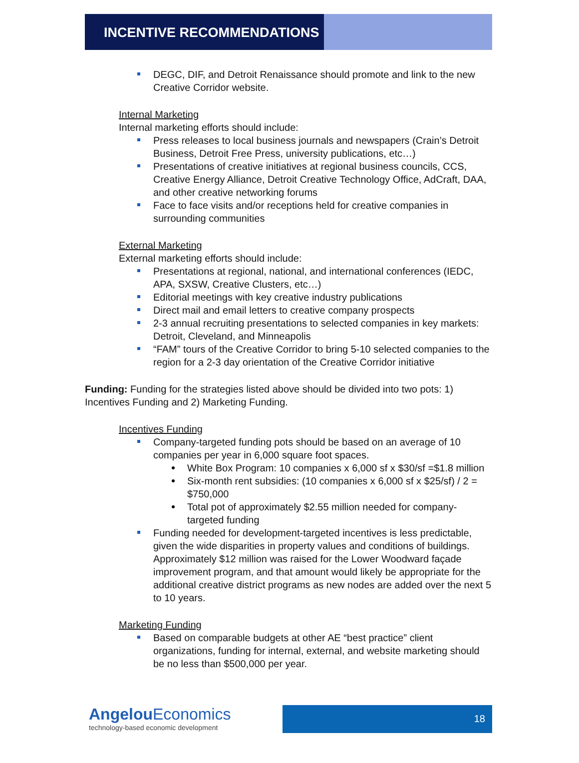INCENTIVE RECOMMENDATIONS
DEGC, DIF, and Detroit Renaissance should promote and link to the new Creative Corridor website.
Internal Marketing
Internal marketing efforts should include:
Press releases to local business journals and newspapers (Crain’s Detroit Business, Detroit Free Press, university publications, etc…)
Presentations of creative initiatives at regional business councils, CCS, Creative Energy Alliance, Detroit Creative Technology Office, AdCraft, DAA, and other creative networking forums
Face to face visits and/or receptions held for creative companies in surrounding communities
External Marketing
External marketing efforts should include:
Presentations at regional, national, and international conferences (IEDC, APA, SXSW, Creative Clusters, etc…)
Editorial meetings with key creative industry publications
Direct mail and email letters to creative company prospects
2-3 annual recruiting presentations to selected companies in key markets: Detroit, Cleveland, and Minneapolis
“FAM” tours of the Creative Corridor to bring 5-10 selected companies to the region for a 2-3 day orientation of the Creative Corridor initiative
Funding: Funding for the strategies listed above should be divided into two pots: 1) Incentives Funding and 2) Marketing Funding.
Incentives Funding
Company-targeted funding pots should be based on an average of 10 companies per year in 6,000 square foot spaces.
White Box Program: 10 companies x 6,000 sf x $30/sf =$1.8 million
Six-month rent subsidies: (10 companies x 6,000 sf x $25/sf) / 2 = $750,000
Total pot of approximately $2.55 million needed for company-targeted funding
Funding needed for development-targeted incentives is less predictable, given the wide disparities in property values and conditions of buildings. Approximately $12 million was raised for the Lower Woodward façade improvement program, and that amount would likely be appropriate for the additional creative district programs as new nodes are added over the next 5 to 10 years.
Marketing Funding
Based on comparable budgets at other AE “best practice” client organizations, funding for internal, external, and website marketing should be no less than $500,000 per year.
Angelou Economics
technology-based economic development
18